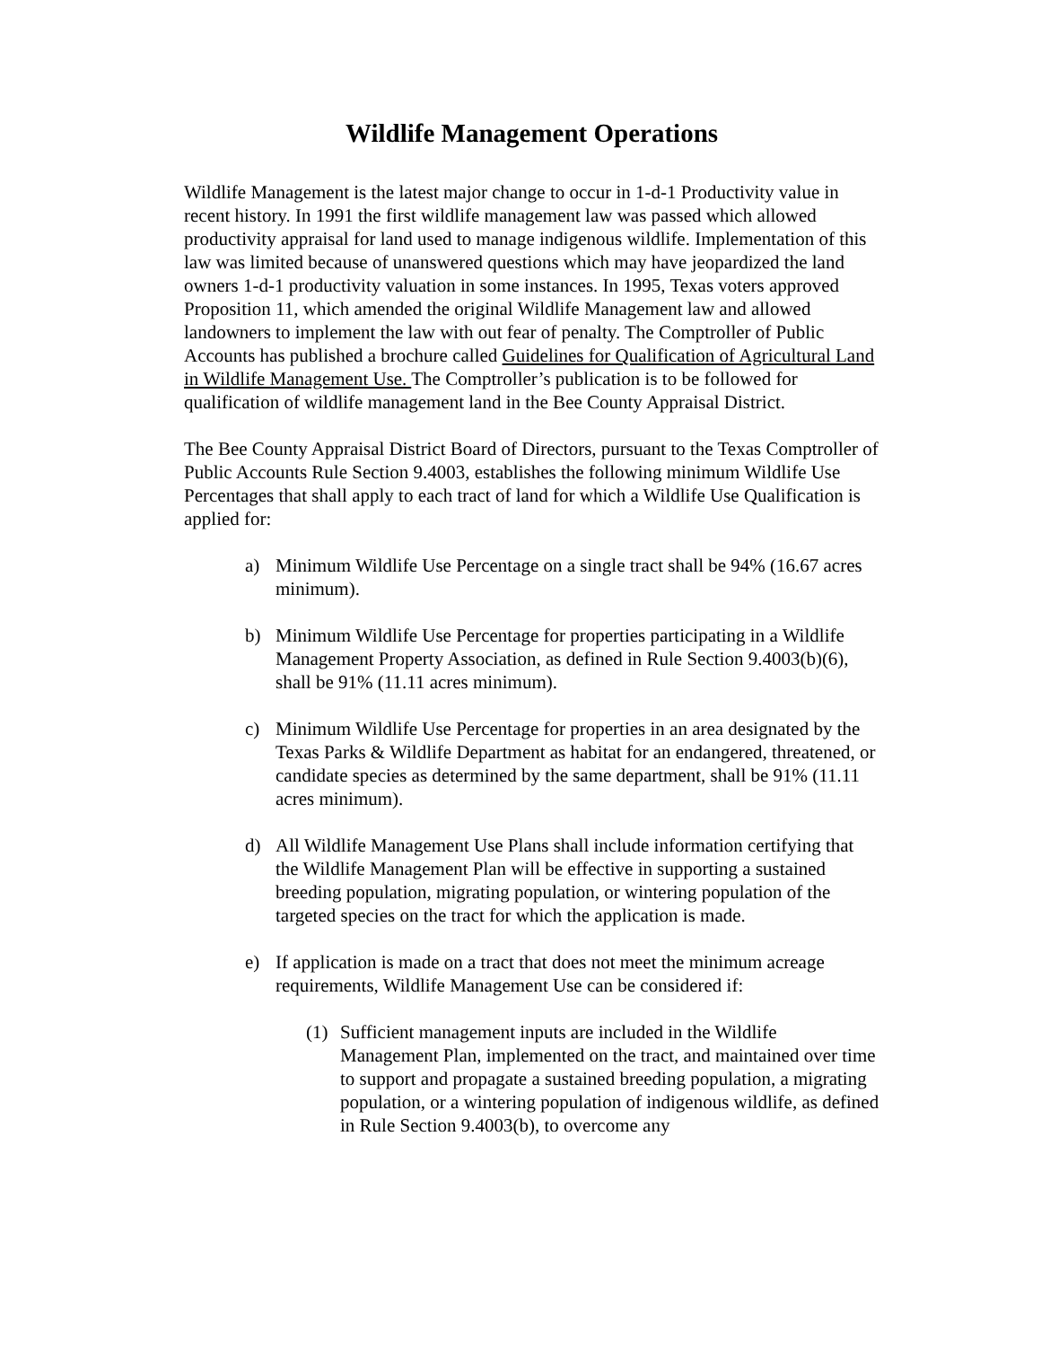Wildlife Management Operations
Wildlife Management is the latest major change to occur in 1-d-1 Productivity value in recent history. In 1991 the first wildlife management law was passed which allowed productivity appraisal for land used to manage indigenous wildlife. Implementation of this law was limited because of unanswered questions which may have jeopardized the land owners 1-d-1 productivity valuation in some instances. In 1995, Texas voters approved Proposition 11, which amended the original Wildlife Management law and allowed landowners to implement the law with out fear of penalty. The Comptroller of Public Accounts has published a brochure called Guidelines for Qualification of Agricultural Land in Wildlife Management Use. The Comptroller’s publication is to be followed for qualification of wildlife management land in the Bee County Appraisal District.
The Bee County Appraisal District Board of Directors, pursuant to the Texas Comptroller of Public Accounts Rule Section 9.4003, establishes the following minimum Wildlife Use Percentages that shall apply to each tract of land for which a Wildlife Use Qualification is applied for:
a) Minimum Wildlife Use Percentage on a single tract shall be 94% (16.67 acres minimum).
b) Minimum Wildlife Use Percentage for properties participating in a Wildlife Management Property Association, as defined in Rule Section 9.4003(b)(6), shall be 91% (11.11 acres minimum).
c) Minimum Wildlife Use Percentage for properties in an area designated by the Texas Parks & Wildlife Department as habitat for an endangered, threatened, or candidate species as determined by the same department, shall be 91% (11.11 acres minimum).
d) All Wildlife Management Use Plans shall include information certifying that the Wildlife Management Plan will be effective in supporting a sustained breeding population, migrating population, or wintering population of the targeted species on the tract for which the application is made.
e) If application is made on a tract that does not meet the minimum acreage requirements, Wildlife Management Use can be considered if:
(1) Sufficient management inputs are included in the Wildlife Management Plan, implemented on the tract, and maintained over time to support and propagate a sustained breeding population, a migrating population, or a wintering population of indigenous wildlife, as defined in Rule Section 9.4003(b), to overcome any